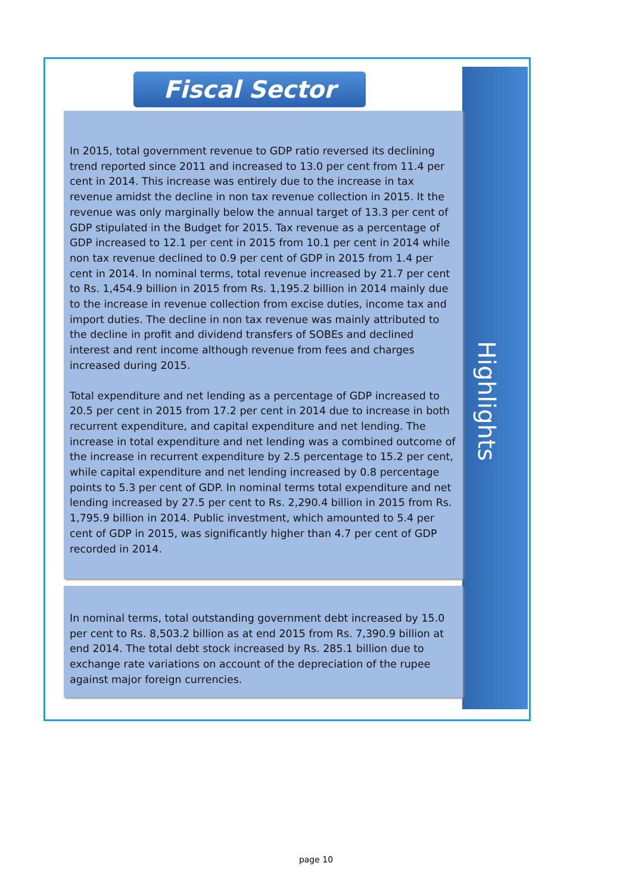Highlights
Fiscal Sector
In 2015, total government revenue to GDP ratio reversed its declining trend reported since 2011 and increased to 13.0 per cent from 11.4 per cent in 2014. This increase was entirely due to the increase in tax revenue amidst the decline in non tax revenue collection in 2015. It the revenue was only marginally below the annual target of 13.3 per cent of GDP stipulated in the Budget for 2015. Tax revenue as a percentage of GDP increased to 12.1 per cent in 2015 from 10.1 per cent in 2014 while non tax revenue declined to 0.9 per cent of GDP in 2015 from 1.4 per cent in 2014. In nominal terms, total revenue increased by 21.7 per cent to Rs. 1,454.9 billion in 2015 from Rs. 1,195.2 billion in 2014 mainly due to the increase in revenue collection from excise duties, income tax and import duties. The decline in non tax revenue was mainly attributed to the decline in profit and dividend transfers of SOBEs and declined interest and rent income although revenue from fees and charges increased during 2015.
Total expenditure and net lending as a percentage of GDP increased to 20.5 per cent in 2015 from 17.2 per cent in 2014 due to increase in both recurrent expenditure, and capital expenditure and net lending. The increase in total expenditure and net lending was a combined outcome of the increase in recurrent expenditure by 2.5 percentage to 15.2 per cent, while capital expenditure and net lending increased by 0.8 percentage points to 5.3 per cent of GDP. In nominal terms total expenditure and net lending increased by 27.5 per cent to Rs. 2,290.4 billion in 2015 from Rs. 1,795.9 billion in 2014. Public investment, which amounted to 5.4 per cent of GDP in 2015, was significantly higher than 4.7 per cent of GDP recorded in 2014.
In nominal terms, total outstanding government debt increased by 15.0 per cent to Rs. 8,503.2 billion as at end 2015 from Rs. 7,390.9 billion at end 2014. The total debt stock increased by Rs. 285.1 billion due to exchange rate variations on account of the depreciation of the rupee against major foreign currencies.
page 10